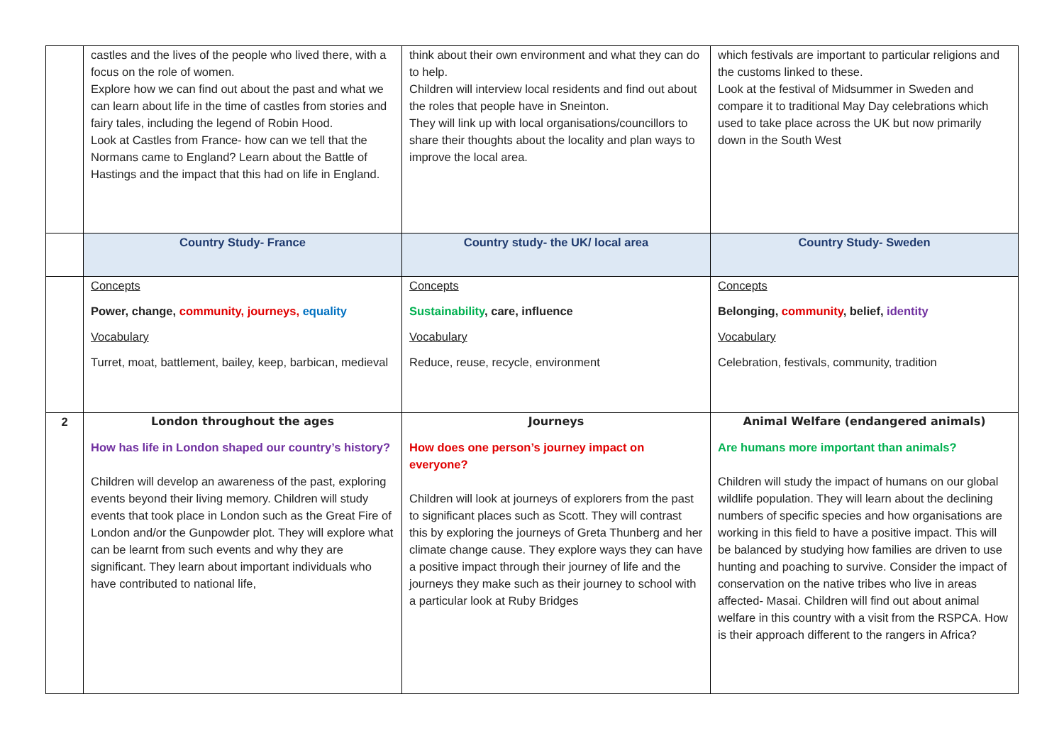| | castles and the lives of the people who lived there, with a focus on the role of women. Explore how we can find out about the past and what we can learn about life in the time of castles from stories and fairy tales, including the legend of Robin Hood. Look at Castles from France- how can we tell that the Normans came to England? Learn about the Battle of Hastings and the impact that this had on life in England. | think about their own environment and what they can do to help. Children will interview local residents and find out about the roles that people have in Sneinton. They will link up with local organisations/councillors to share their thoughts about the locality and plan ways to improve the local area. | which festivals are important to particular religions and the customs linked to these. Look at the festival of Midsummer in Sweden and compare it to traditional May Day celebrations which used to take place across the UK but now primarily down in the South West |
| | Country Study- France | Country study- the UK/ local area | Country Study- Sweden |
| | Concepts Power, change, community, journeys, equality Vocabulary Turret, moat, battlement, bailey, keep, barbican, medieval | Concepts Sustainability , care, influence Vocabulary Reduce, reuse, recycle, environment | Concepts Belonging, community , belief, identity Vocabulary Celebration, festivals, community, tradition |
| 2 | London throughout the ages How has life in London shaped our country’s history? Children will develop an awareness of the past, exploring events beyond their living memory. Children will study events that took place in London such as the Great Fire of London and/or the Gunpowder plot. They will explore what can be learnt from such events and why they are significant. They learn about important individuals who have contributed to national life, | Journeys How does one person’s journey impact on everyone? Children will look at journeys of explorers from the past to significant places such as Scott. They will contrast this by exploring the journeys of Greta Thunberg and her climate change cause. They explore ways they can have a positive impact through their journey of life and the journeys they make such as their journey to school with a particular look at Ruby Bridges | Animal Welfare (endangered animals) Are humans more important than animals? Children will study the impact of humans on our global wildlife population. They will learn about the declining numbers of specific species and how organisations are working in this field to have a positive impact. This will be balanced by studying how families are driven to use hunting and poaching to survive. Consider the impact of conservation on the native tribes who live in areas affected- Masai. Children will find out about animal welfare in this country with a visit from the RSPCA. How is their approach different to the rangers in Africa? |